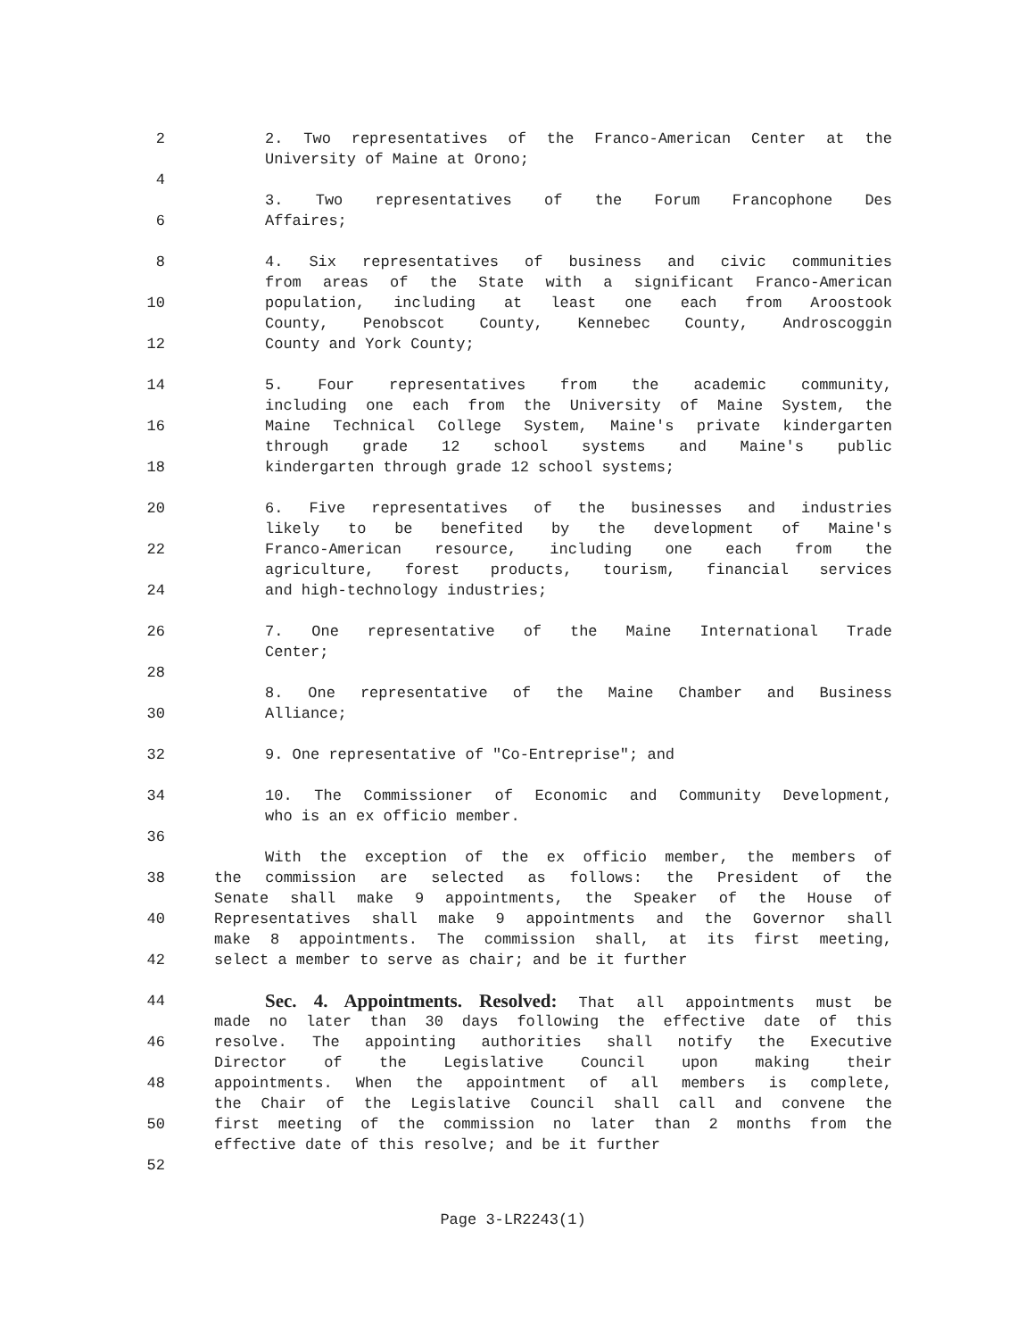2 2. Two representatives of the Franco-American Center at the
University of Maine at Orono;
4
3. Two representatives of the Forum Francophone Des
6 Affaires;
8 4. Six representatives of business and civic communities
from areas of the State with a significant Franco-American
10 population, including at least one each from Aroostook
County, Penobscot County, Kennebec County, Androscoggin
12 County and York County;
14 5. Four representatives from the academic community,
including one each from the University of Maine System, the
16 Maine Technical College System, Maine's private kindergarten
through grade 12 school systems and Maine's public
18 kindergarten through grade 12 school systems;
20 6. Five representatives of the businesses and industries
likely to be benefited by the development of Maine's
22 Franco-American resource, including one each from the
agriculture, forest products, tourism, financial services
24 and high-technology industries;
26 7. One representative of the Maine International Trade
Center;
28
8. One representative of the Maine Chamber and Business
30 Alliance;
32 9. One representative of "Co-Entreprise"; and
34 10. The Commissioner of Economic and Community Development,
who is an ex officio member.
36
With the exception of the ex officio member, the members of
38 the commission are selected as follows: the President of the
Senate shall make 9 appointments, the Speaker of the House of
40 Representatives shall make 9 appointments and the Governor shall
make 8 appointments. The commission shall, at its first meeting,
42 select a member to serve as chair; and be it further
44
Sec. 4. Appointments. Resolved: That all appointments must be
made no later than 30 days following the effective date of this
46 resolve. The appointing authorities shall notify the Executive
Director of the Legislative Council upon making their
48 appointments. When the appointment of all members is complete,
the Chair of the Legislative Council shall call and convene the
50 first meeting of the commission no later than 2 months from the
effective date of this resolve; and be it further
52
Page 3-LR2243(1)